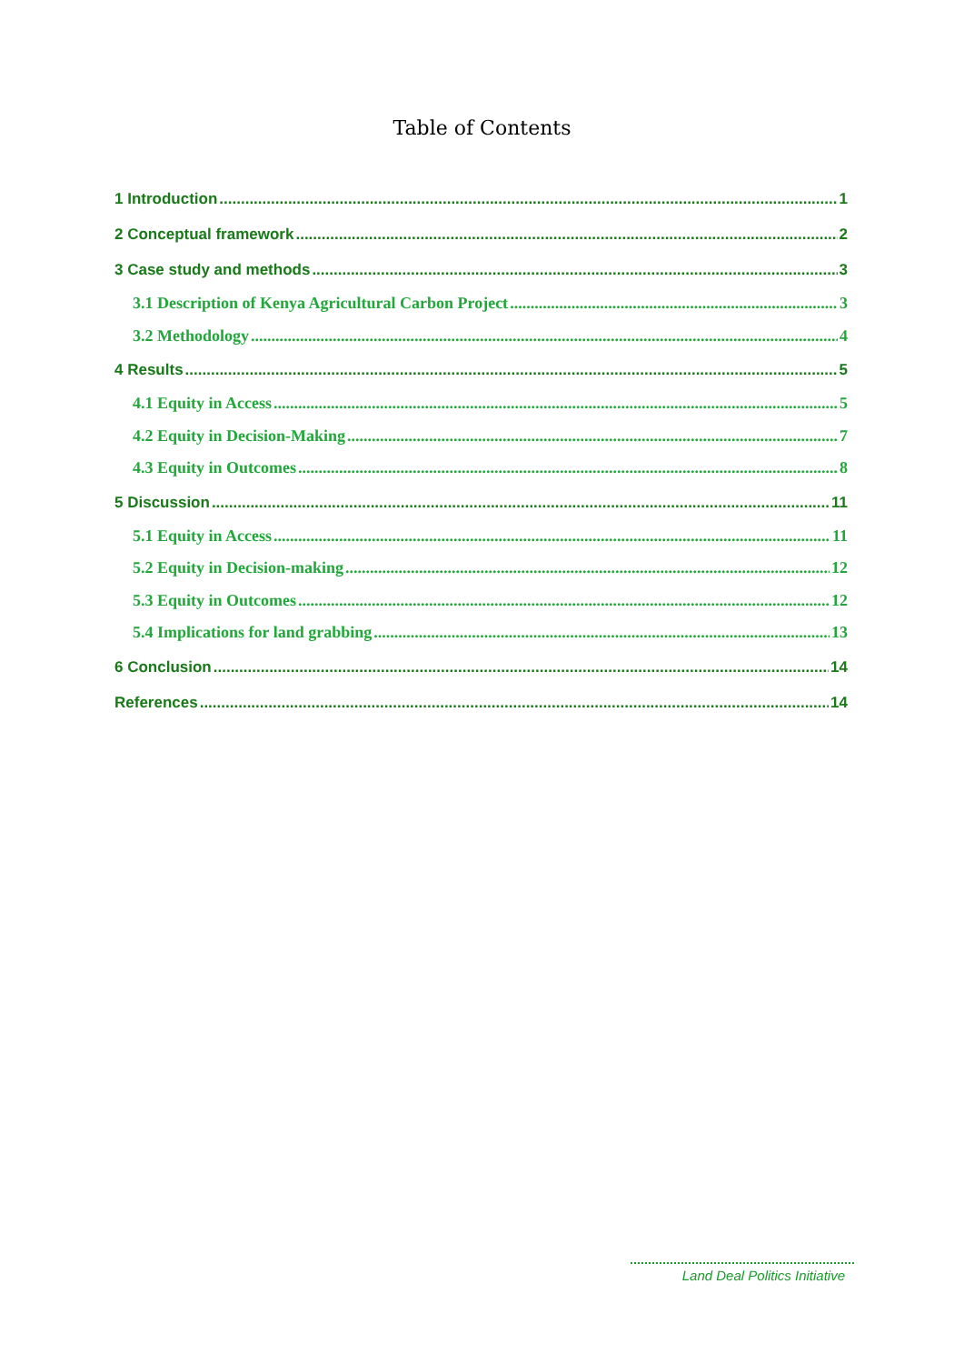Table of Contents
1 Introduction 1
2 Conceptual framework 2
3 Case study and methods 3
3.1 Description of Kenya Agricultural Carbon Project 3
3.2 Methodology 4
4 Results 5
4.1 Equity in Access 5
4.2 Equity in Decision-Making 7
4.3 Equity in Outcomes 8
5 Discussion 11
5.1 Equity in Access 11
5.2 Equity in Decision-making 12
5.3 Equity in Outcomes 12
5.4 Implications for land grabbing 13
6 Conclusion 14
References 14
Land Deal Politics Initiative